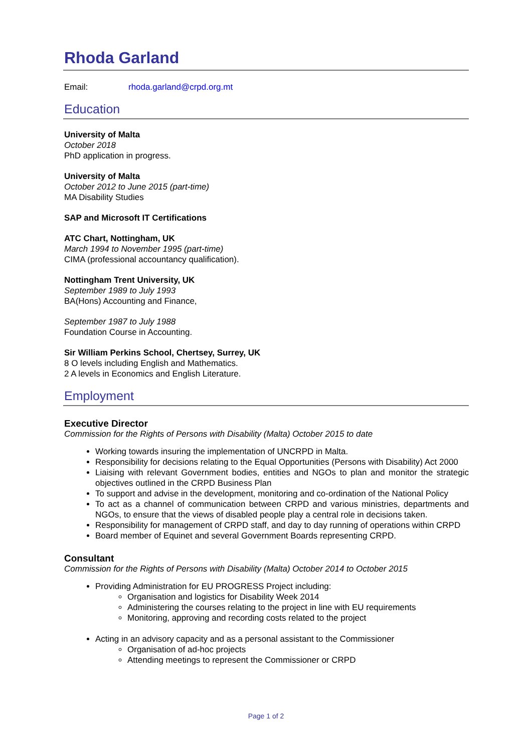Rhoda Garland
Email: rhoda.garland@crpd.org.mt
Education
University of Malta
October 2018
PhD application in progress.
University of Malta
October 2012 to June 2015 (part-time)
MA Disability Studies
SAP and Microsoft IT Certifications
ATC Chart, Nottingham, UK
March 1994 to November 1995 (part-time)
CIMA (professional accountancy qualification).
Nottingham Trent University, UK
September 1989 to July 1993
BA(Hons) Accounting and Finance,
September 1987 to July 1988
Foundation Course in Accounting.
Sir William Perkins School, Chertsey, Surrey, UK
8 O levels including English and Mathematics.
2 A levels in Economics and English Literature.
Employment
Executive Director
Commission for the Rights of Persons with Disability (Malta) October 2015 to date
Working towards insuring the implementation of UNCRPD in Malta.
Responsibility for decisions relating to the Equal Opportunities (Persons with Disability) Act 2000
Liaising with relevant Government bodies, entities and NGOs to plan and monitor the strategic objectives outlined in the CRPD Business Plan
To support and advise in the development, monitoring and co-ordination of the National Policy
To act as a channel of communication between CRPD and various ministries, departments and NGOs, to ensure that the views of disabled people play a central role in decisions taken.
Responsibility for management of CRPD staff, and day to day running of operations within CRPD
Board member of Equinet and several Government Boards representing CRPD.
Consultant
Commission for the Rights of Persons with Disability (Malta) October 2014 to October 2015
Providing Administration for EU PROGRESS Project including:
Organisation and logistics for Disability Week 2014
Administering the courses relating to the project in line with EU requirements
Monitoring, approving and recording costs related to the project
Acting in an advisory capacity and as a personal assistant to the Commissioner
Organisation of ad-hoc projects
Attending meetings to represent the Commissioner or CRPD
Page 1 of 2